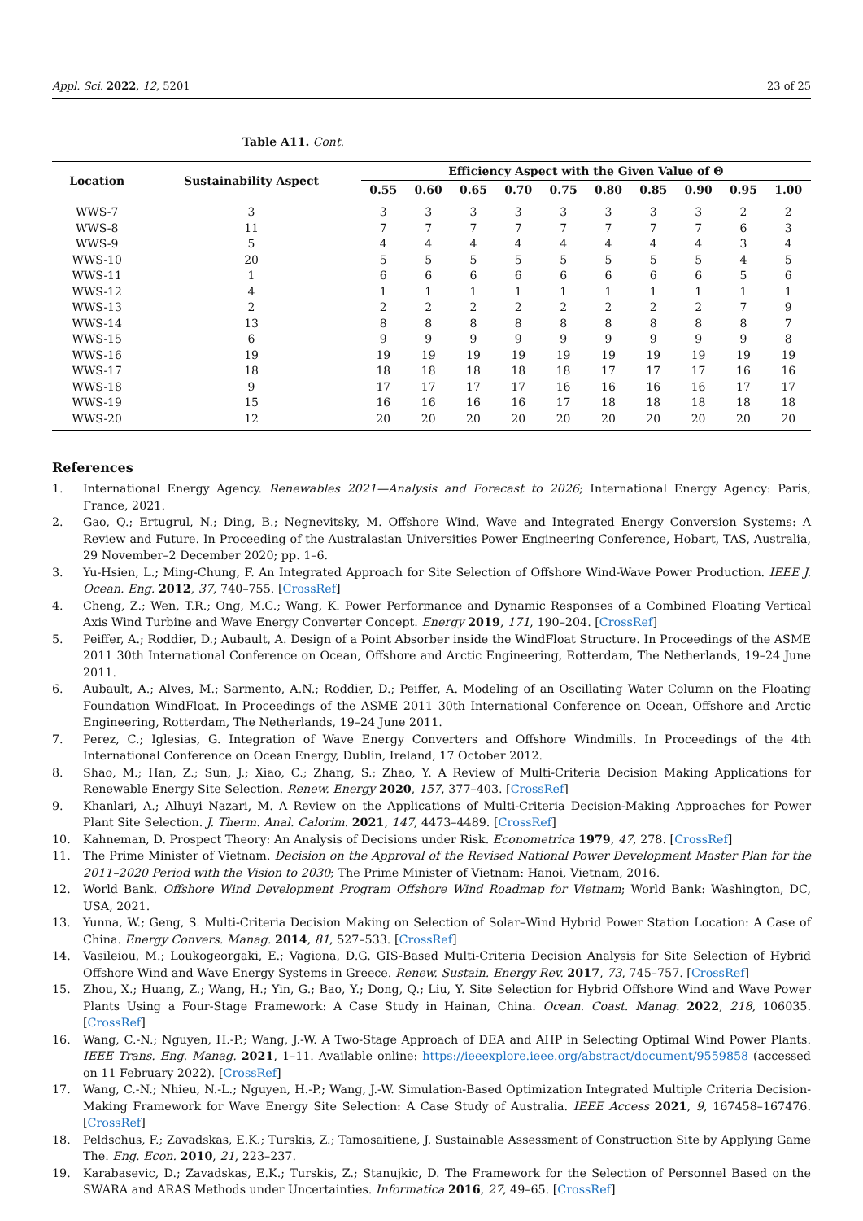Appl. Sci. 2022, 12, 5201 23 of 25
Table A11. Cont.
| Location | Sustainability Aspect | Efficiency Aspect with the Given Value of Θ | | | | | | | | | |
| --- | --- | --- | --- | --- | --- | --- | --- | --- | --- | --- | --- |
| | | 0.55 | 0.60 | 0.65 | 0.70 | 0.75 | 0.80 | 0.85 | 0.90 | 0.95 | 1.00 |
| WWS-7 | 3 | 3 | 3 | 3 | 3 | 3 | 3 | 3 | 3 | 2 | 2 |
| WWS-8 | 11 | 7 | 7 | 7 | 7 | 7 | 7 | 7 | 7 | 6 | 3 |
| WWS-9 | 5 | 4 | 4 | 4 | 4 | 4 | 4 | 4 | 4 | 3 | 4 |
| WWS-10 | 20 | 5 | 5 | 5 | 5 | 5 | 5 | 5 | 5 | 4 | 5 |
| WWS-11 | 1 | 6 | 6 | 6 | 6 | 6 | 6 | 6 | 6 | 5 | 6 |
| WWS-12 | 4 | 1 | 1 | 1 | 1 | 1 | 1 | 1 | 1 | 1 | 1 |
| WWS-13 | 2 | 2 | 2 | 2 | 2 | 2 | 2 | 2 | 2 | 7 | 9 |
| WWS-14 | 13 | 8 | 8 | 8 | 8 | 8 | 8 | 8 | 8 | 8 | 7 |
| WWS-15 | 6 | 9 | 9 | 9 | 9 | 9 | 9 | 9 | 9 | 9 | 8 |
| WWS-16 | 19 | 19 | 19 | 19 | 19 | 19 | 19 | 19 | 19 | 19 | 19 |
| WWS-17 | 18 | 18 | 18 | 18 | 18 | 18 | 17 | 17 | 17 | 16 | 16 |
| WWS-18 | 9 | 17 | 17 | 17 | 17 | 16 | 16 | 16 | 16 | 17 | 17 |
| WWS-19 | 15 | 16 | 16 | 16 | 16 | 17 | 18 | 18 | 18 | 18 | 18 |
| WWS-20 | 12 | 20 | 20 | 20 | 20 | 20 | 20 | 20 | 20 | 20 | 20 |
References
1. International Energy Agency. Renewables 2021—Analysis and Forecast to 2026; International Energy Agency: Paris, France, 2021.
2. Gao, Q.; Ertugrul, N.; Ding, B.; Negnevitsky, M. Offshore Wind, Wave and Integrated Energy Conversion Systems: A Review and Future. In Proceeding of the Australasian Universities Power Engineering Conference, Hobart, TAS, Australia, 29 November–2 December 2020; pp. 1–6.
3. Yu-Hsien, L.; Ming-Chung, F. An Integrated Approach for Site Selection of Offshore Wind-Wave Power Production. IEEE J. Ocean. Eng. 2012, 37, 740–755. [CrossRef]
4. Cheng, Z.; Wen, T.R.; Ong, M.C.; Wang, K. Power Performance and Dynamic Responses of a Combined Floating Vertical Axis Wind Turbine and Wave Energy Converter Concept. Energy 2019, 171, 190–204. [CrossRef]
5. Peiffer, A.; Roddier, D.; Aubault, A. Design of a Point Absorber inside the WindFloat Structure. In Proceedings of the ASME 2011 30th International Conference on Ocean, Offshore and Arctic Engineering, Rotterdam, The Netherlands, 19–24 June 2011.
6. Aubault, A.; Alves, M.; Sarmento, A.N.; Roddier, D.; Peiffer, A. Modeling of an Oscillating Water Column on the Floating Foundation WindFloat. In Proceedings of the ASME 2011 30th International Conference on Ocean, Offshore and Arctic Engineering, Rotterdam, The Netherlands, 19–24 June 2011.
7. Perez, C.; Iglesias, G. Integration of Wave Energy Converters and Offshore Windmills. In Proceedings of the 4th International Conference on Ocean Energy, Dublin, Ireland, 17 October 2012.
8. Shao, M.; Han, Z.; Sun, J.; Xiao, C.; Zhang, S.; Zhao, Y. A Review of Multi-Criteria Decision Making Applications for Renewable Energy Site Selection. Renew. Energy 2020, 157, 377–403. [CrossRef]
9. Khanlari, A.; Alhuyi Nazari, M. A Review on the Applications of Multi-Criteria Decision-Making Approaches for Power Plant Site Selection. J. Therm. Anal. Calorim. 2021, 147, 4473–4489. [CrossRef]
10. Kahneman, D. Prospect Theory: An Analysis of Decisions under Risk. Econometrica 1979, 47, 278. [CrossRef]
11. The Prime Minister of Vietnam. Decision on the Approval of the Revised National Power Development Master Plan for the 2011–2020 Period with the Vision to 2030; The Prime Minister of Vietnam: Hanoi, Vietnam, 2016.
12. World Bank. Offshore Wind Development Program Offshore Wind Roadmap for Vietnam; World Bank: Washington, DC, USA, 2021.
13. Yunna, W.; Geng, S. Multi-Criteria Decision Making on Selection of Solar–Wind Hybrid Power Station Location: A Case of China. Energy Convers. Manag. 2014, 81, 527–533. [CrossRef]
14. Vasileiou, M.; Loukogeorgaki, E.; Vagiona, D.G. GIS-Based Multi-Criteria Decision Analysis for Site Selection of Hybrid Offshore Wind and Wave Energy Systems in Greece. Renew. Sustain. Energy Rev. 2017, 73, 745–757. [CrossRef]
15. Zhou, X.; Huang, Z.; Wang, H.; Yin, G.; Bao, Y.; Dong, Q.; Liu, Y. Site Selection for Hybrid Offshore Wind and Wave Power Plants Using a Four-Stage Framework: A Case Study in Hainan, China. Ocean. Coast. Manag. 2022, 218, 106035. [CrossRef]
16. Wang, C.-N.; Nguyen, H.-P.; Wang, J.-W. A Two-Stage Approach of DEA and AHP in Selecting Optimal Wind Power Plants. IEEE Trans. Eng. Manag. 2021, 1–11. Available online: https://ieeexplore.ieee.org/abstract/document/9559858 (accessed on 11 February 2022). [CrossRef]
17. Wang, C.-N.; Nhieu, N.-L.; Nguyen, H.-P.; Wang, J.-W. Simulation-Based Optimization Integrated Multiple Criteria Decision-Making Framework for Wave Energy Site Selection: A Case Study of Australia. IEEE Access 2021, 9, 167458–167476. [CrossRef]
18. Peldschus, F.; Zavadskas, E.K.; Turskis, Z.; Tamosaitiene, J. Sustainable Assessment of Construction Site by Applying Game The. Eng. Econ. 2010, 21, 223–237.
19. Karabasevic, D.; Zavadskas, E.K.; Turskis, Z.; Stanujkic, D. The Framework for the Selection of Personnel Based on the SWARA and ARAS Methods under Uncertainties. Informatica 2016, 27, 49–65. [CrossRef]